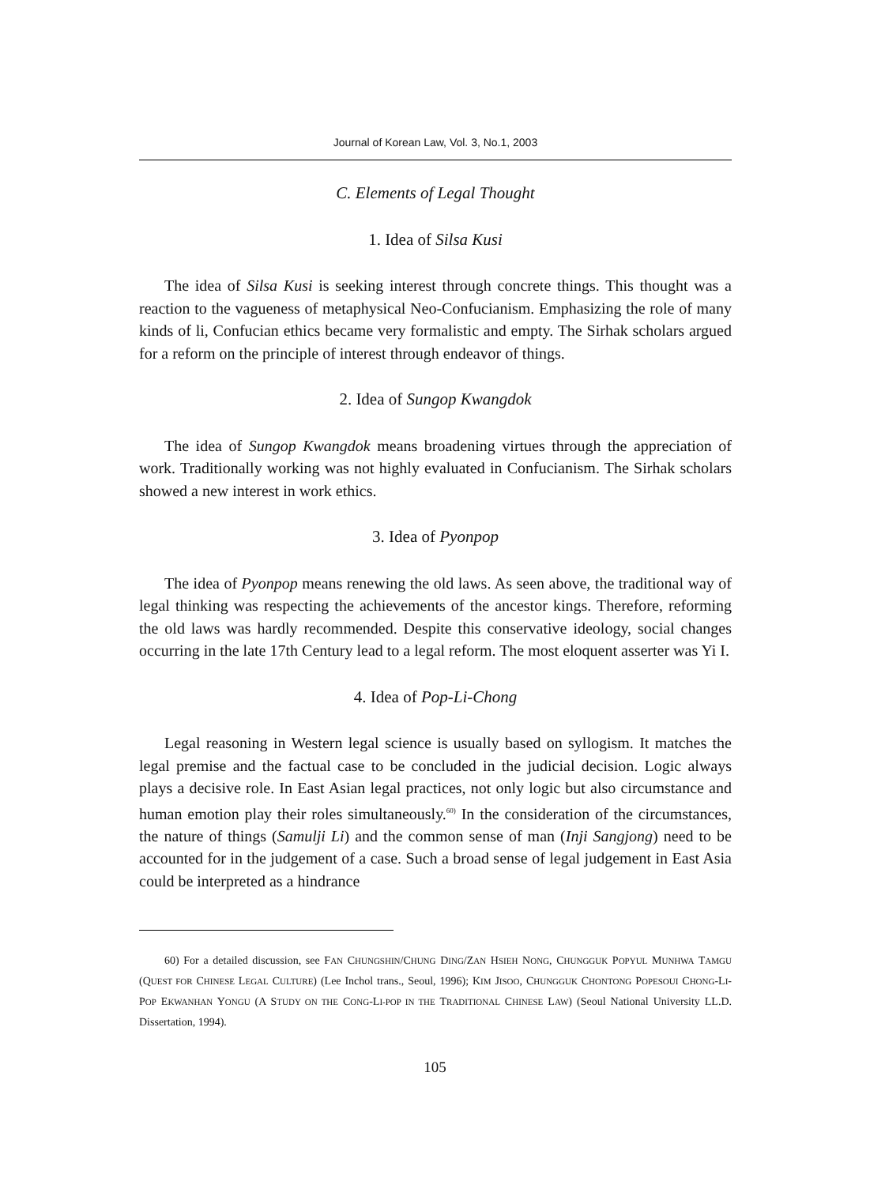Journal of Korean Law, Vol. 3, No.1, 2003
C. Elements of Legal Thought
1. Idea of Silsa Kusi
The idea of Silsa Kusi is seeking interest through concrete things. This thought was a reaction to the vagueness of metaphysical Neo-Confucianism. Emphasizing the role of many kinds of li, Confucian ethics became very formalistic and empty. The Sirhak scholars argued for a reform on the principle of interest through endeavor of things.
2. Idea of Sungop Kwangdok
The idea of Sungop Kwangdok means broadening virtues through the appreciation of work. Traditionally working was not highly evaluated in Confucianism. The Sirhak scholars showed a new interest in work ethics.
3. Idea of Pyonpop
The idea of Pyonpop means renewing the old laws. As seen above, the traditional way of legal thinking was respecting the achievements of the ancestor kings. Therefore, reforming the old laws was hardly recommended. Despite this conservative ideology, social changes occurring in the late 17th Century lead to a legal reform. The most eloquent asserter was Yi I.
4. Idea of Pop-Li-Chong
Legal reasoning in Western legal science is usually based on syllogism. It matches the legal premise and the factual case to be concluded in the judicial decision. Logic always plays a decisive role. In East Asian legal practices, not only logic but also circumstance and human emotion play their roles simultaneously.<sup>60)</sup> In the consideration of the circumstances, the nature of things (Samulji Li) and the common sense of man (Inji Sangjong) need to be accounted for in the judgement of a case. Such a broad sense of legal judgement in East Asia could be interpreted as a hindrance
60) For a detailed discussion, see FAN CHUNGSHIN/CHUNG DING/ZAN HSIEH NONG, CHUNGGUK POPYUL MUNHWA TAMGU (QUEST FOR CHINESE LEGAL CULTURE) (Lee Inchol trans., Seoul, 1996); KIM JISOO, CHUNGGUK CHONTONG POPESOUI CHONG-LI-POP EKWANHAN YONGU (A STUDY ON THE CONG-LI-POP IN THE TRADITIONAL CHINESE LAW) (Seoul National University LL.D. Dissertation, 1994).
105